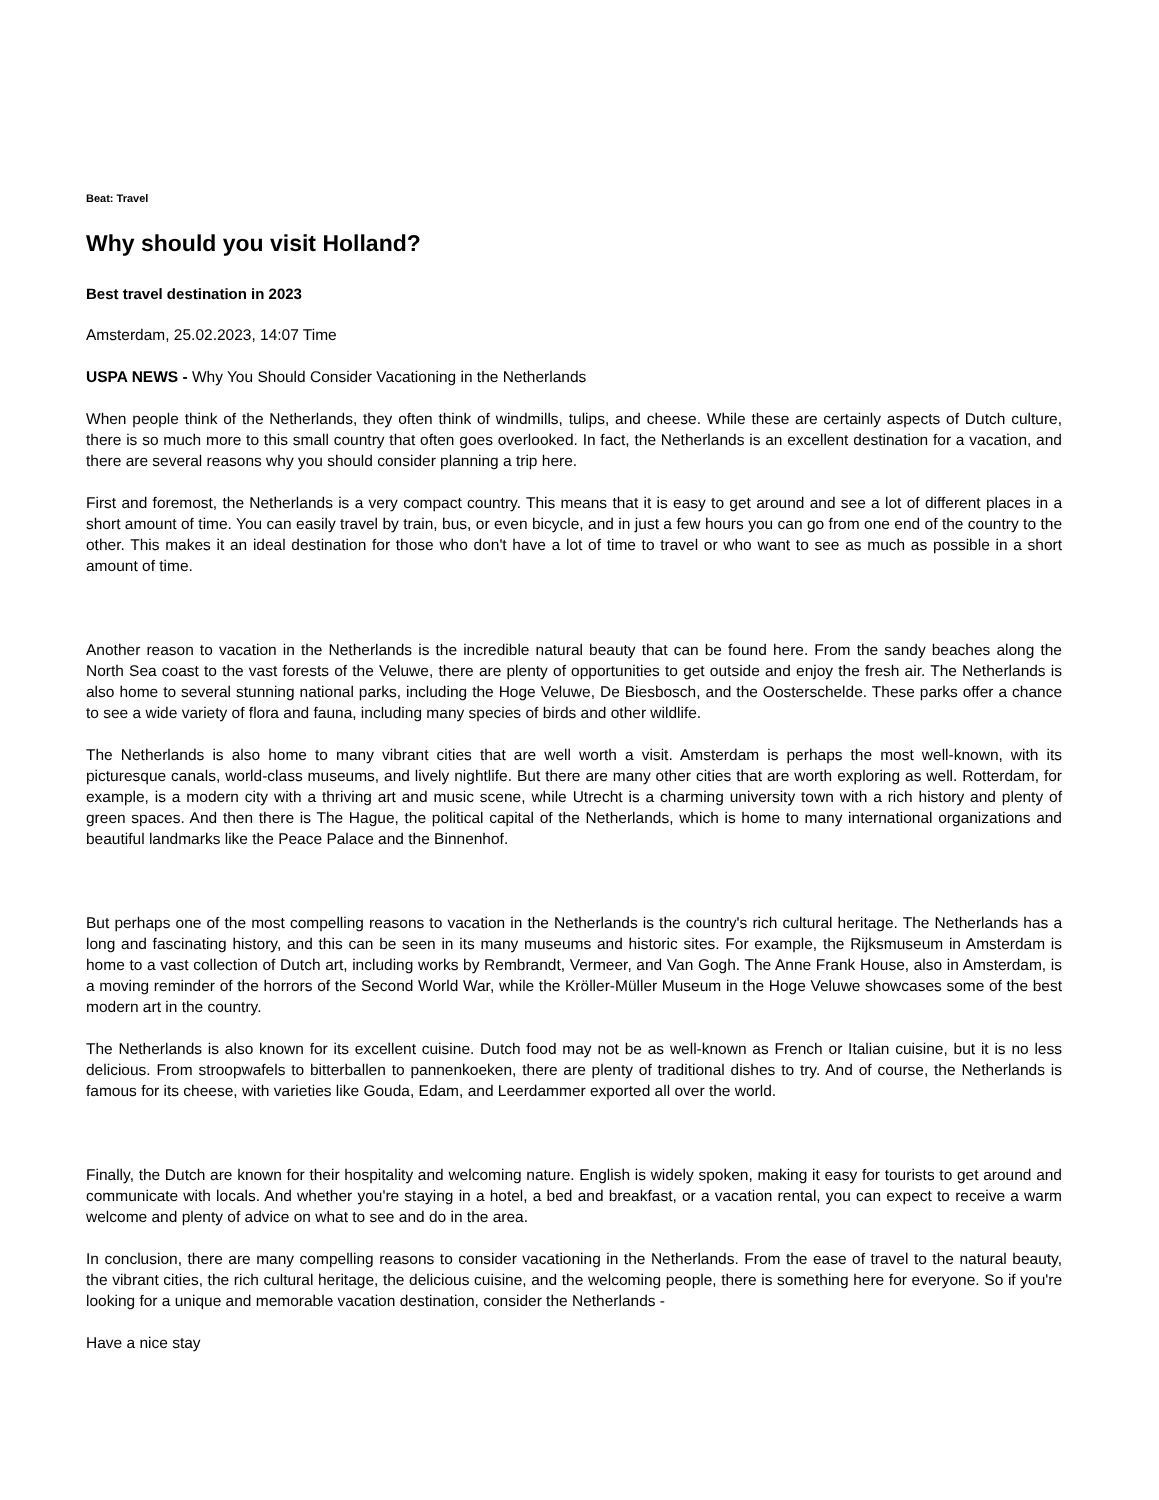Beat: Travel
Why should you visit Holland?
Best travel destination in 2023
Amsterdam, 25.02.2023, 14:07 Time
USPA NEWS - Why You Should Consider Vacationing in the Netherlands
When people think of the Netherlands, they often think of windmills, tulips, and cheese. While these are certainly aspects of Dutch culture, there is so much more to this small country that often goes overlooked. In fact, the Netherlands is an excellent destination for a vacation, and there are several reasons why you should consider planning a trip here.
First and foremost, the Netherlands is a very compact country. This means that it is easy to get around and see a lot of different places in a short amount of time. You can easily travel by train, bus, or even bicycle, and in just a few hours you can go from one end of the country to the other. This makes it an ideal destination for those who don't have a lot of time to travel or who want to see as much as possible in a short amount of time.
Another reason to vacation in the Netherlands is the incredible natural beauty that can be found here. From the sandy beaches along the North Sea coast to the vast forests of the Veluwe, there are plenty of opportunities to get outside and enjoy the fresh air. The Netherlands is also home to several stunning national parks, including the Hoge Veluwe, De Biesbosch, and the Oosterschelde. These parks offer a chance to see a wide variety of flora and fauna, including many species of birds and other wildlife.
The Netherlands is also home to many vibrant cities that are well worth a visit. Amsterdam is perhaps the most well-known, with its picturesque canals, world-class museums, and lively nightlife. But there are many other cities that are worth exploring as well. Rotterdam, for example, is a modern city with a thriving art and music scene, while Utrecht is a charming university town with a rich history and plenty of green spaces. And then there is The Hague, the political capital of the Netherlands, which is home to many international organizations and beautiful landmarks like the Peace Palace and the Binnenhof.
But perhaps one of the most compelling reasons to vacation in the Netherlands is the country's rich cultural heritage. The Netherlands has a long and fascinating history, and this can be seen in its many museums and historic sites. For example, the Rijksmuseum in Amsterdam is home to a vast collection of Dutch art, including works by Rembrandt, Vermeer, and Van Gogh. The Anne Frank House, also in Amsterdam, is a moving reminder of the horrors of the Second World War, while the Kröller-Müller Museum in the Hoge Veluwe showcases some of the best modern art in the country.
The Netherlands is also known for its excellent cuisine. Dutch food may not be as well-known as French or Italian cuisine, but it is no less delicious. From stroopwafels to bitterballen to pannenkoeken, there are plenty of traditional dishes to try. And of course, the Netherlands is famous for its cheese, with varieties like Gouda, Edam, and Leerdammer exported all over the world.
Finally, the Dutch are known for their hospitality and welcoming nature. English is widely spoken, making it easy for tourists to get around and communicate with locals. And whether you're staying in a hotel, a bed and breakfast, or a vacation rental, you can expect to receive a warm welcome and plenty of advice on what to see and do in the area.
In conclusion, there are many compelling reasons to consider vacationing in the Netherlands. From the ease of travel to the natural beauty, the vibrant cities, the rich cultural heritage, the delicious cuisine, and the welcoming people, there is something here for everyone. So if you're looking for a unique and memorable vacation destination, consider the Netherlands -
Have a nice stay